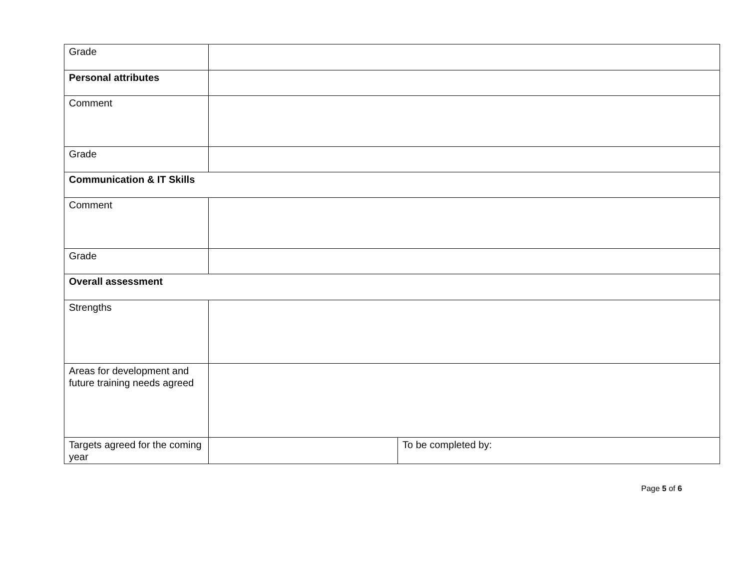| Grade | | |
| Personal attributes | | |
| Comment | | |
| Grade | | |
| Communication & IT Skills | | |
| Comment | | |
| Grade | | |
| Overall assessment | | |
| Strengths | | |
| Areas for development and future training needs agreed | | |
| Targets agreed for the coming year | | To be completed by: |
Page 5 of 6